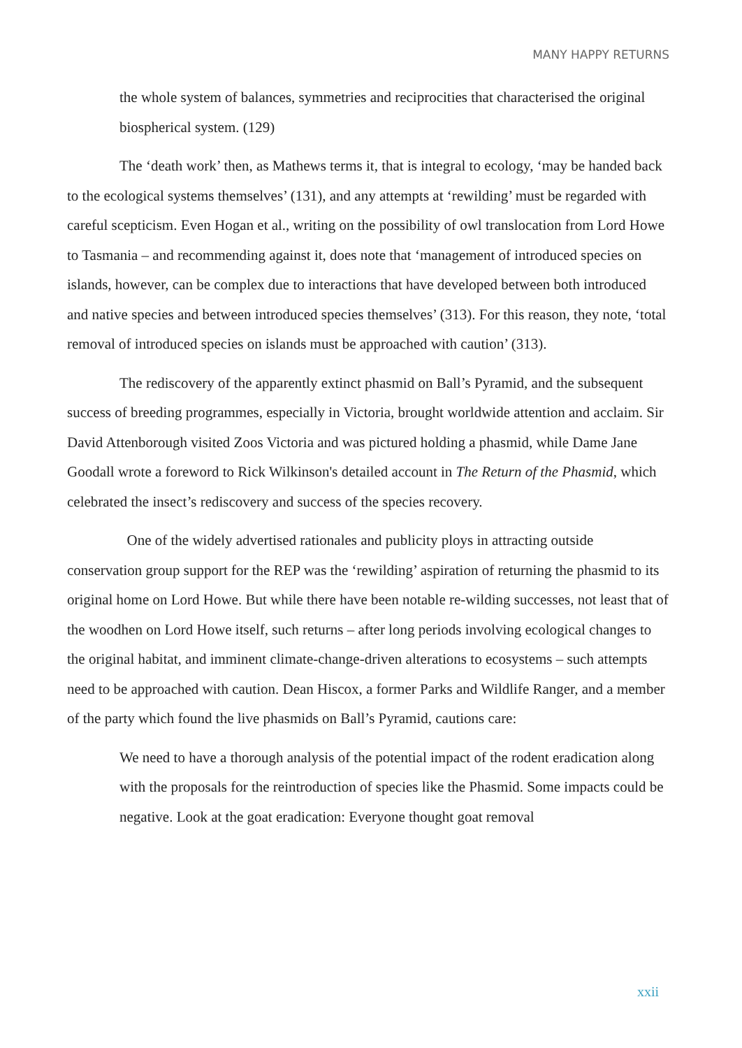MANY HAPPY RETURNS
the whole system of balances, symmetries and reciprocities that characterised the original biospherical system. (129)
The ‘death work’ then, as Mathews terms it, that is integral to ecology, ‘may be handed back to the ecological systems themselves’ (131), and any attempts at ‘rewilding’ must be regarded with careful scepticism. Even Hogan et al., writing on the possibility of owl translocation from Lord Howe to Tasmania – and recommending against it, does note that ‘management of introduced species on islands, however, can be complex due to interactions that have developed between both introduced and native species and between introduced species themselves’ (313). For this reason, they note, ‘total removal of introduced species on islands must be approached with caution’ (313).
The rediscovery of the apparently extinct phasmid on Ball’s Pyramid, and the subsequent success of breeding programmes, especially in Victoria, brought worldwide attention and acclaim. Sir David Attenborough visited Zoos Victoria and was pictured holding a phasmid, while Dame Jane Goodall wrote a foreword to Rick Wilkinson's detailed account in The Return of the Phasmid, which celebrated the insect’s rediscovery and success of the species recovery.
One of the widely advertised rationales and publicity ploys in attracting outside conservation group support for the REP was the ‘rewilding’ aspiration of returning the phasmid to its original home on Lord Howe. But while there have been notable re-wilding successes, not least that of the woodhen on Lord Howe itself, such returns – after long periods involving ecological changes to the original habitat, and imminent climate-change-driven alterations to ecosystems – such attempts need to be approached with caution. Dean Hiscox, a former Parks and Wildlife Ranger, and a member of the party which found the live phasmids on Ball’s Pyramid, cautions care:
We need to have a thorough analysis of the potential impact of the rodent eradication along with the proposals for the reintroduction of species like the Phasmid. Some impacts could be negative. Look at the goat eradication: Everyone thought goat removal
xxii